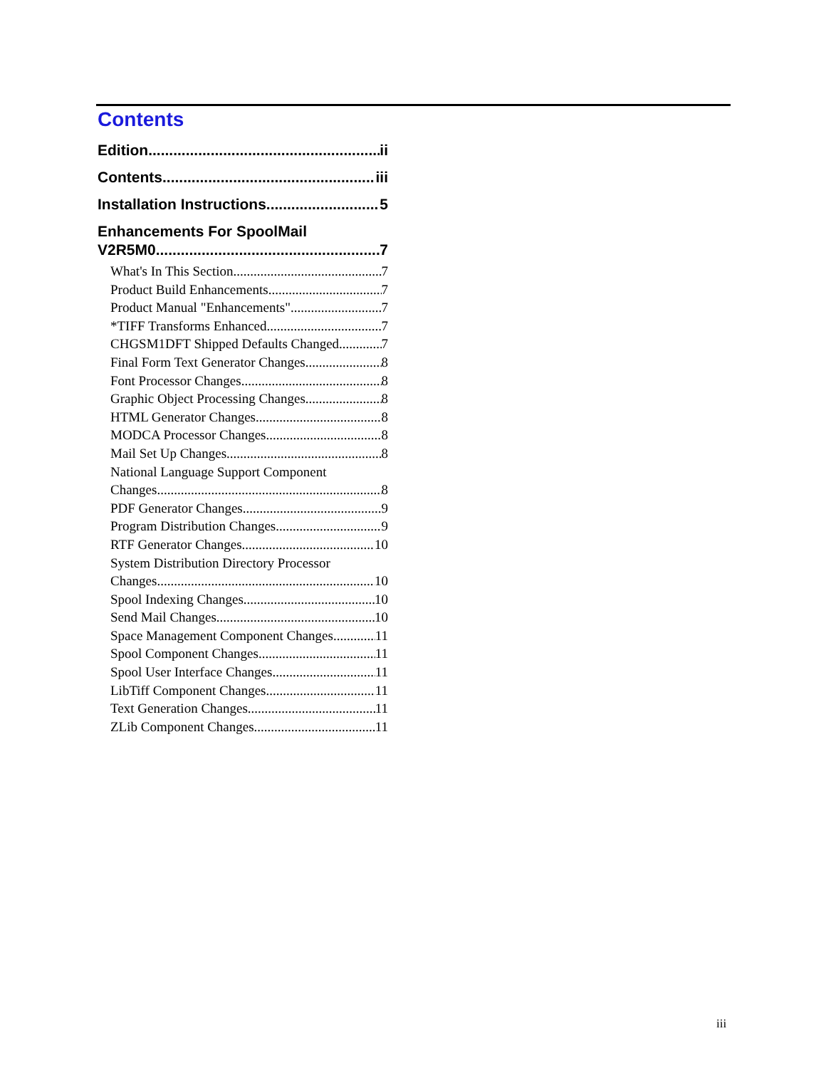Contents
Edition ii
Contents iii
Installation Instructions 5
Enhancements For SpoolMail
V2R5M0 7
What's In This Section 7
Product Build Enhancements 7
Product Manual "Enhancements" 7
*TIFF Transforms Enhanced 7
CHGSM1DFT Shipped Defaults Changed 7
Final Form Text Generator Changes 8
Font Processor Changes 8
Graphic Object Processing Changes 8
HTML Generator Changes 8
MODCA Processor Changes 8
Mail Set Up Changes 8
National Language Support Component
Changes 8
PDF Generator Changes 9
Program Distribution Changes 9
RTF Generator Changes 10
System Distribution Directory Processor
Changes 10
Spool Indexing Changes 10
Send Mail Changes 10
Space Management Component Changes 11
Spool Component Changes 11
Spool User Interface Changes 11
LibTiff Component Changes 11
Text Generation Changes 11
ZLib Component Changes 11
iii